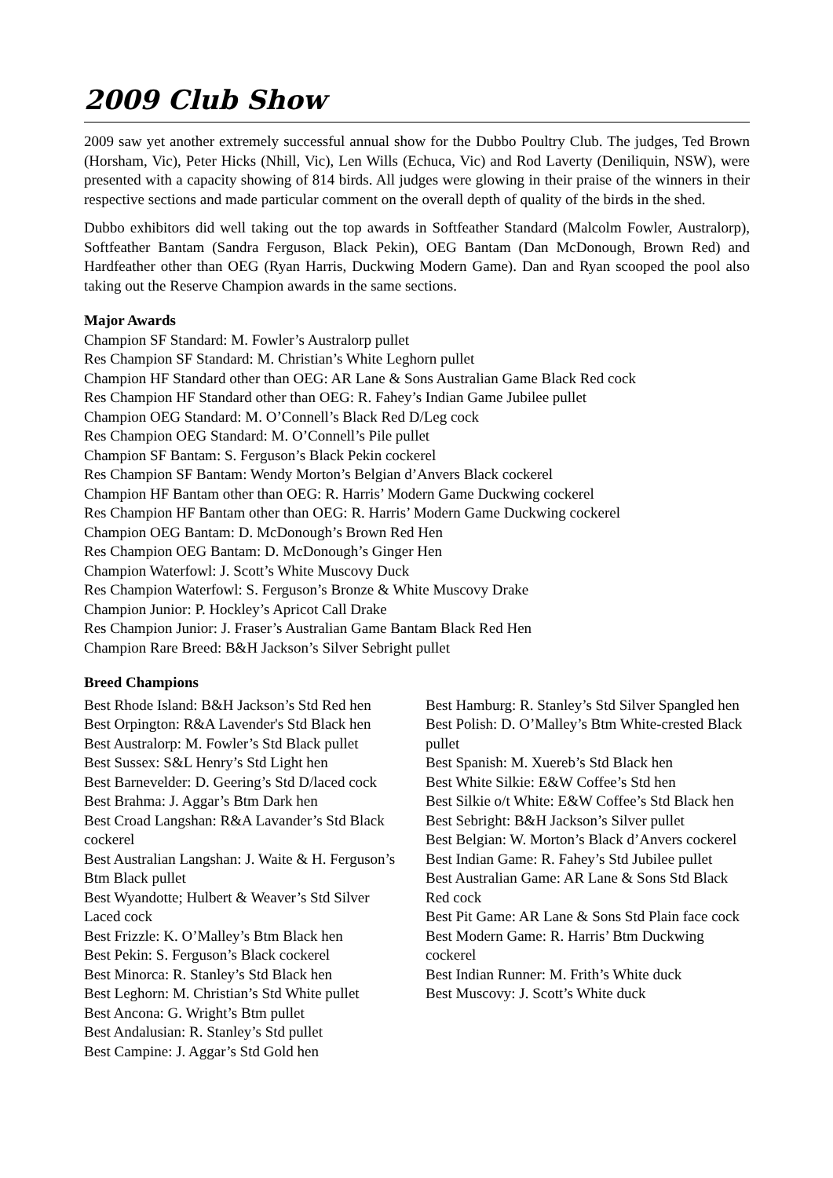2009 Club Show
2009 saw yet another extremely successful annual show for the Dubbo Poultry Club. The judges, Ted Brown (Horsham, Vic), Peter Hicks (Nhill, Vic), Len Wills (Echuca, Vic) and Rod Laverty (Deniliquin, NSW), were presented with a capacity showing of 814 birds. All judges were glowing in their praise of the winners in their respective sections and made particular comment on the overall depth of quality of the birds in the shed.
Dubbo exhibitors did well taking out the top awards in Softfeather Standard (Malcolm Fowler, Australorp), Softfeather Bantam (Sandra Ferguson, Black Pekin), OEG Bantam (Dan McDonough, Brown Red) and Hardfeather other than OEG (Ryan Harris, Duckwing Modern Game). Dan and Ryan scooped the pool also taking out the Reserve Champion awards in the same sections.
Major Awards
Champion SF Standard: M. Fowler’s Australorp pullet
Res Champion SF Standard: M. Christian’s White Leghorn pullet
Champion HF Standard other than OEG: AR Lane & Sons Australian Game Black Red cock
Res Champion HF Standard other than OEG: R. Fahey’s Indian Game Jubilee pullet
Champion OEG Standard: M. O’Connell’s Black Red D/Leg cock
Res Champion OEG Standard: M. O’Connell’s Pile pullet
Champion SF Bantam: S. Ferguson’s Black Pekin cockerel
Res Champion SF Bantam: Wendy Morton’s Belgian d’Anvers Black cockerel
Champion HF Bantam other than OEG: R. Harris’ Modern Game Duckwing cockerel
Res Champion HF Bantam other than OEG: R. Harris’ Modern Game Duckwing cockerel
Champion OEG Bantam: D. McDonough’s Brown Red Hen
Res Champion OEG Bantam: D. McDonough’s Ginger Hen
Champion Waterfowl: J. Scott’s White Muscovy Duck
Res Champion Waterfowl: S. Ferguson’s Bronze & White Muscovy Drake
Champion Junior: P. Hockley’s Apricot Call Drake
Res Champion Junior: J. Fraser’s Australian Game Bantam Black Red Hen
Champion Rare Breed: B&H Jackson’s Silver Sebright pullet
Breed Champions
Best Rhode Island: B&H Jackson’s Std Red hen
Best Orpington: R&A Lavender's Std Black hen
Best Australorp: M. Fowler’s Std Black pullet
Best Sussex: S&L Henry’s Std Light hen
Best Barnevelder: D. Geering’s Std D/laced cock
Best Brahma: J. Aggar’s Btm Dark hen
Best Croad Langshan: R&A Lavander’s Std Black cockerel
Best Australian Langshan: J. Waite & H. Ferguson’s Btm Black pullet
Best Wyandotte; Hulbert & Weaver’s Std Silver Laced cock
Best Frizzle: K. O’Malley’s Btm Black hen
Best Pekin: S. Ferguson’s Black cockerel
Best Minorca: R. Stanley’s Std Black hen
Best Leghorn: M. Christian’s Std White pullet
Best Ancona: G. Wright’s Btm pullet
Best Andalusian: R. Stanley’s Std pullet
Best Campine: J. Aggar’s Std Gold hen
Best Hamburg: R. Stanley’s Std Silver Spangled hen
Best Polish: D. O’Malley’s Btm White-crested Black pullet
Best Spanish: M. Xuereb’s Std Black hen
Best White Silkie: E&W Coffee’s Std hen
Best Silkie o/t White: E&W Coffee’s Std Black hen
Best Sebright: B&H Jackson’s Silver pullet
Best Belgian: W. Morton’s Black d’Anvers cockerel
Best Indian Game: R. Fahey’s Std Jubilee pullet
Best Australian Game: AR Lane & Sons Std Black Red cock
Best Pit Game: AR Lane & Sons Std Plain face cock
Best Modern Game: R. Harris’ Btm Duckwing cockerel
Best Indian Runner: M. Frith’s White duck
Best Muscovy: J. Scott’s White duck